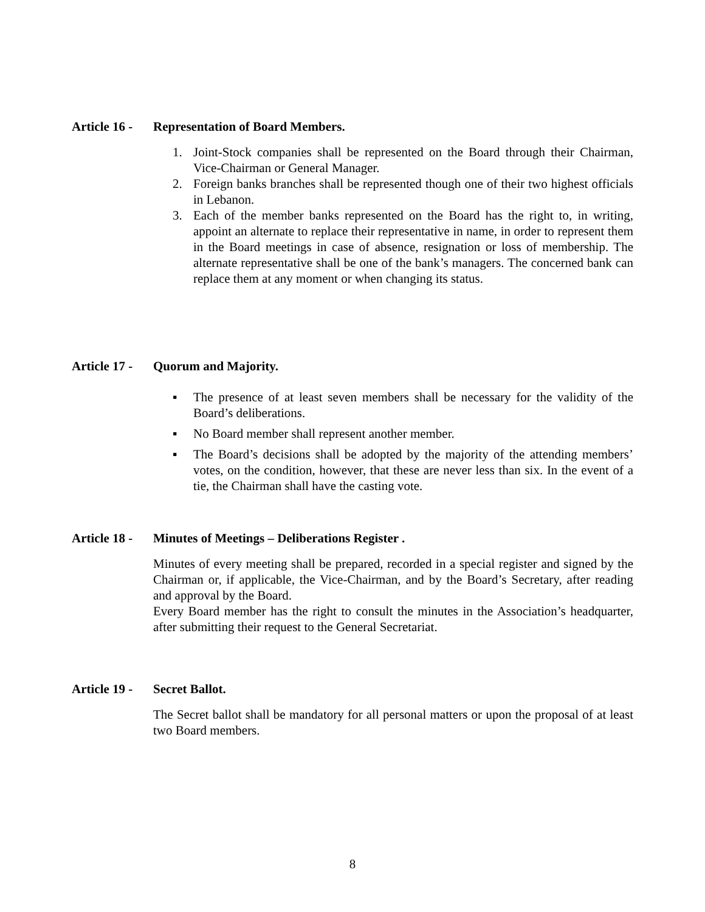Article 16 - Representation of Board Members.
1. Joint-Stock companies shall be represented on the Board through their Chairman, Vice-Chairman or General Manager.
2. Foreign banks branches shall be represented though one of their two highest officials in Lebanon.
3. Each of the member banks represented on the Board has the right to, in writing, appoint an alternate to replace their representative in name, in order to represent them in the Board meetings in case of absence, resignation or loss of membership. The alternate representative shall be one of the bank’s managers. The concerned bank can replace them at any moment or when changing its status.
Article 17 - Quorum and Majority.
▪ The presence of at least seven members shall be necessary for the validity of the Board’s deliberations.
▪ No Board member shall represent another member.
▪ The Board’s decisions shall be adopted by the majority of the attending members’ votes, on the condition, however, that these are never less than six. In the event of a tie, the Chairman shall have the casting vote.
Article 18 - Minutes of Meetings – Deliberations Register .
Minutes of every meeting shall be prepared, recorded in a special register and signed by the Chairman or, if applicable, the Vice-Chairman, and by the Board’s Secretary, after reading and approval by the Board.
Every Board member has the right to consult the minutes in the Association’s headquarter, after submitting their request to the General Secretariat.
Article 19 - Secret Ballot.
The Secret ballot shall be mandatory for all personal matters or upon the proposal of at least two Board members.
8